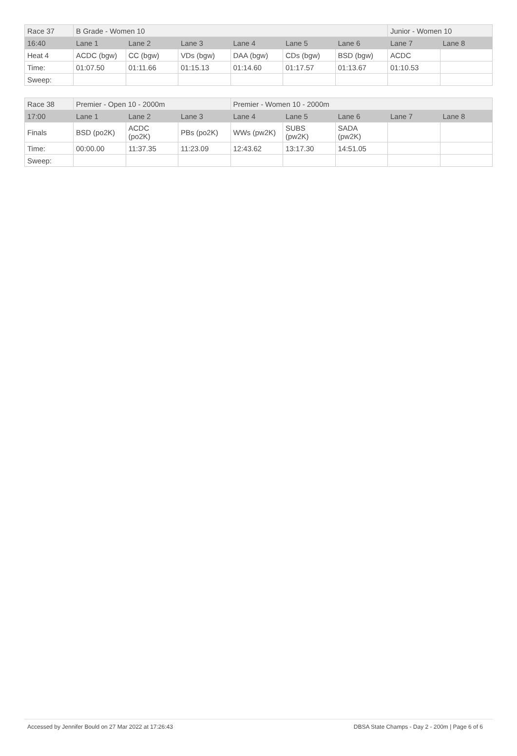| Race 37 | B Grade - Women 10 | | | | | | Junior - Women 10 | |
| 16:40 | Lane 1 | Lane 2 | Lane 3 | Lane 4 | Lane 5 | Lane 6 | Lane 7 | Lane 8 |
| Heat 4 | ACDC (bgw) | CC (bgw) | VDs (bgw) | DAA (bgw) | CDs (bgw) | BSD (bgw) | ACDC | |
| Time: | 01:07.50 | 01:11.66 | 01:15.13 | 01:14.60 | 01:17.57 | 01:13.67 | 01:10.53 | |
| Sweep: | | | | | | | | |
| Race 38 | Premier - Open 10 - 2000m | | | Premier - Women 10 - 2000m | | | | |
| 17:00 | Lane 1 | Lane 2 | Lane 3 | Lane 4 | Lane 5 | Lane 6 | Lane 7 | Lane 8 |
| Finals | BSD (po2K) | ACDC (po2K) | PBs (po2K) | WWs (pw2K) | SUBS (pw2K) | SADA (pw2K) | | |
| Time: | 00:00.00 | 11:37.35 | 11:23.09 | 12:43.62 | 13:17.30 | 14:51.05 | | |
| Sweep: | | | | | | | | |
Accessed by Jennifer Bould on 27 Mar 2022 at 17:26:43 DBSA State Champs - Day 2 - 200m | Page 6 of 6